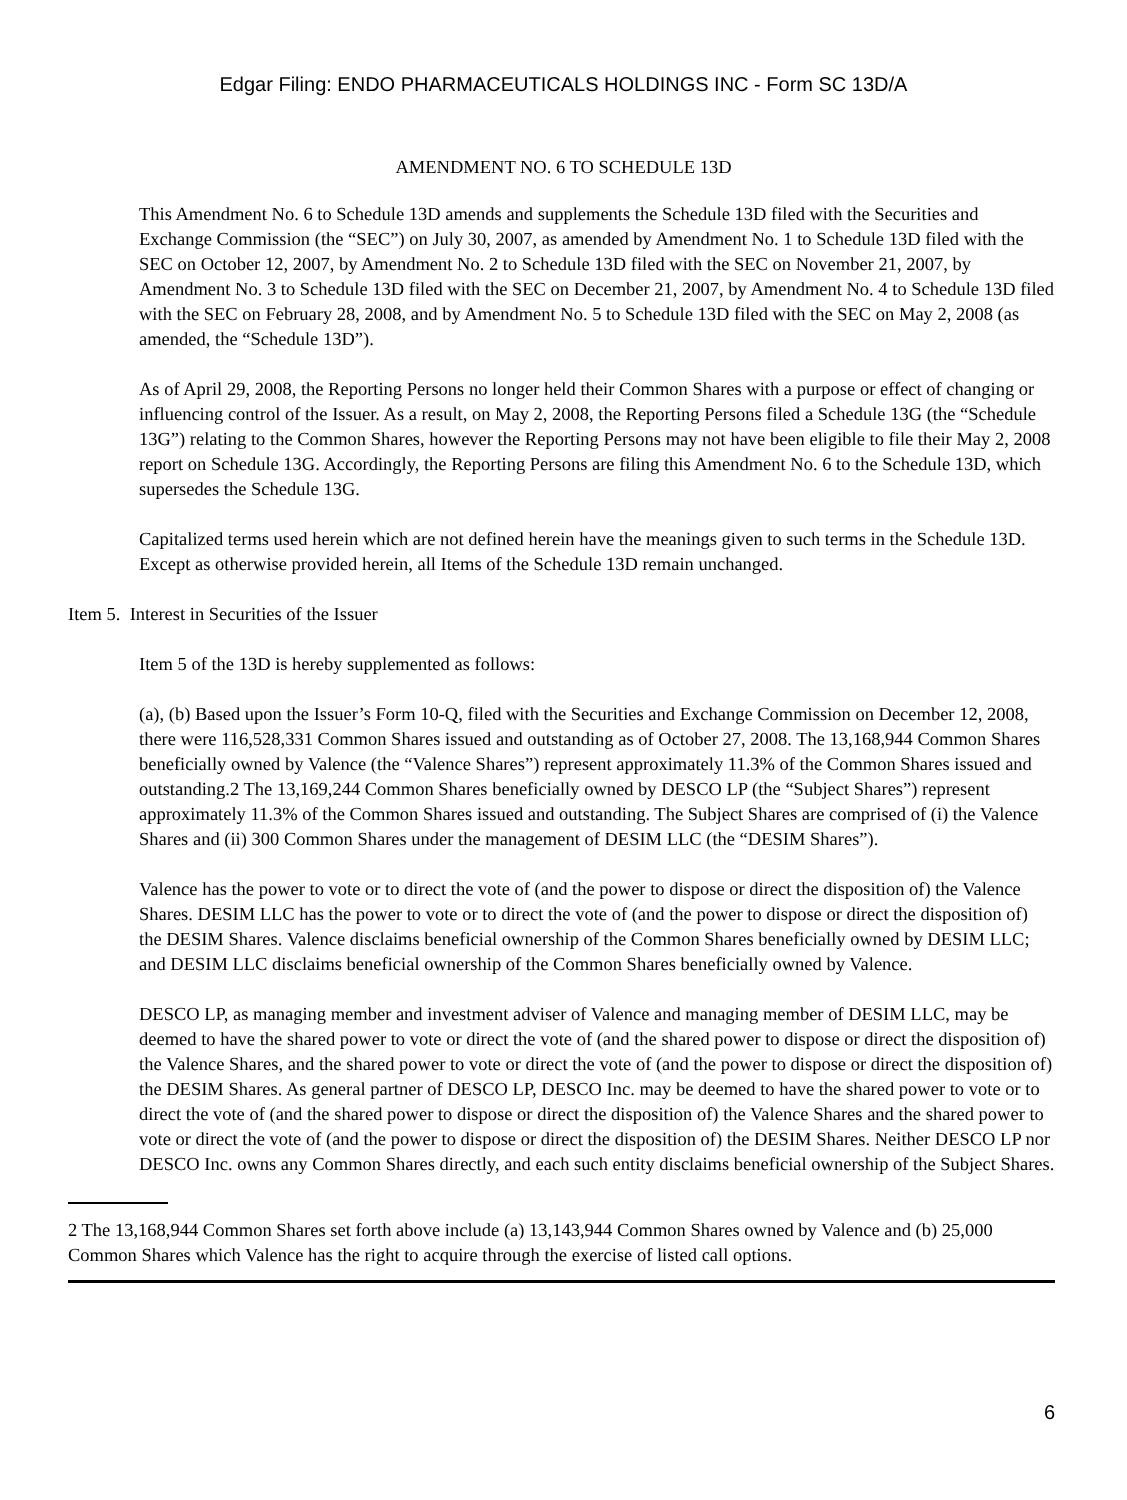Edgar Filing: ENDO PHARMACEUTICALS HOLDINGS INC - Form SC 13D/A
AMENDMENT NO. 6 TO SCHEDULE 13D
This Amendment No. 6 to Schedule 13D amends and supplements the Schedule 13D filed with the Securities and Exchange Commission (the “SEC”) on July 30, 2007, as amended by Amendment No. 1 to Schedule 13D filed with the SEC on October 12, 2007, by Amendment No. 2 to Schedule 13D filed with the SEC on November 21, 2007, by Amendment No. 3 to Schedule 13D filed with the SEC on December 21, 2007, by Amendment No. 4 to Schedule 13D filed with the SEC on February 28, 2008, and by Amendment No. 5 to Schedule 13D filed with the SEC on May 2, 2008 (as amended, the “Schedule 13D”).
As of April 29, 2008, the Reporting Persons no longer held their Common Shares with a purpose or effect of changing or influencing control of the Issuer. As a result, on May 2, 2008, the Reporting Persons filed a Schedule 13G (the “Schedule 13G”) relating to the Common Shares, however the Reporting Persons may not have been eligible to file their May 2, 2008 report on Schedule 13G. Accordingly, the Reporting Persons are filing this Amendment No. 6 to the Schedule 13D, which supersedes the Schedule 13G.
Capitalized terms used herein which are not defined herein have the meanings given to such terms in the Schedule 13D. Except as otherwise provided herein, all Items of the Schedule 13D remain unchanged.
Item 5. Interest in Securities of the Issuer
Item 5 of the 13D is hereby supplemented as follows:
(a), (b) Based upon the Issuer’s Form 10-Q, filed with the Securities and Exchange Commission on December 12, 2008, there were 116,528,331 Common Shares issued and outstanding as of October 27, 2008. The 13,168,944 Common Shares beneficially owned by Valence (the “Valence Shares”) represent approximately 11.3% of the Common Shares issued and outstanding.2 The 13,169,244 Common Shares beneficially owned by DESCO LP (the “Subject Shares”) represent approximately 11.3% of the Common Shares issued and outstanding. The Subject Shares are comprised of (i) the Valence Shares and (ii) 300 Common Shares under the management of DESIM LLC (the “DESIM Shares”).
Valence has the power to vote or to direct the vote of (and the power to dispose or direct the disposition of) the Valence Shares. DESIM LLC has the power to vote or to direct the vote of (and the power to dispose or direct the disposition of) the DESIM Shares. Valence disclaims beneficial ownership of the Common Shares beneficially owned by DESIM LLC; and DESIM LLC disclaims beneficial ownership of the Common Shares beneficially owned by Valence.
DESCO LP, as managing member and investment adviser of Valence and managing member of DESIM LLC, may be deemed to have the shared power to vote or direct the vote of (and the shared power to dispose or direct the disposition of) the Valence Shares, and the shared power to vote or direct the vote of (and the power to dispose or direct the disposition of) the DESIM Shares. As general partner of DESCO LP, DESCO Inc. may be deemed to have the shared power to vote or to direct the vote of (and the shared power to dispose or direct the disposition of) the Valence Shares and the shared power to vote or direct the vote of (and the power to dispose or direct the disposition of) the DESIM Shares. Neither DESCO LP nor DESCO Inc. owns any Common Shares directly, and each such entity disclaims beneficial ownership of the Subject Shares.
2 The 13,168,944 Common Shares set forth above include (a) 13,143,944 Common Shares owned by Valence and (b) 25,000 Common Shares which Valence has the right to acquire through the exercise of listed call options.
6